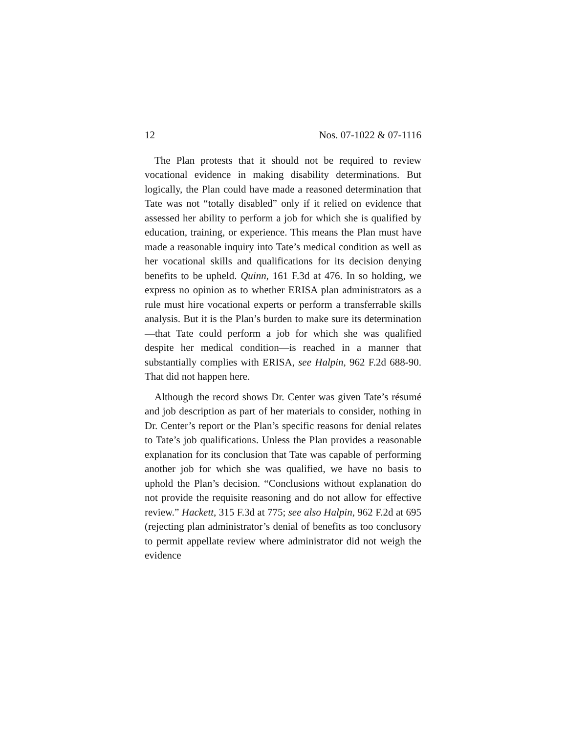12 Nos. 07-1022 & 07-1116
The Plan protests that it should not be required to review vocational evidence in making disability determinations. But logically, the Plan could have made a reasoned determination that Tate was not “totally disabled” only if it relied on evidence that assessed her ability to perform a job for which she is qualified by education, training, or experience. This means the Plan must have made a reasonable inquiry into Tate’s medical condition as well as her vocational skills and qualifications for its decision denying benefits to be upheld. Quinn, 161 F.3d at 476. In so holding, we express no opinion as to whether ERISA plan administrators as a rule must hire vocational experts or perform a transferrable skills analysis. But it is the Plan’s burden to make sure its determination—that Tate could perform a job for which she was qualified despite her medical condition—is reached in a manner that substantially complies with ERISA, see Halpin, 962 F.2d 688-90. That did not happen here.
Although the record shows Dr. Center was given Tate’s résumé and job description as part of her materials to consider, nothing in Dr. Center’s report or the Plan’s specific reasons for denial relates to Tate’s job qualifications. Unless the Plan provides a reasonable explanation for its conclusion that Tate was capable of performing another job for which she was qualified, we have no basis to uphold the Plan’s decision. “Conclusions without explanation do not provide the requisite reasoning and do not allow for effective review.” Hackett, 315 F.3d at 775; see also Halpin, 962 F.2d at 695 (rejecting plan administrator’s denial of benefits as too conclusory to permit appellate review where administrator did not weigh the evidence